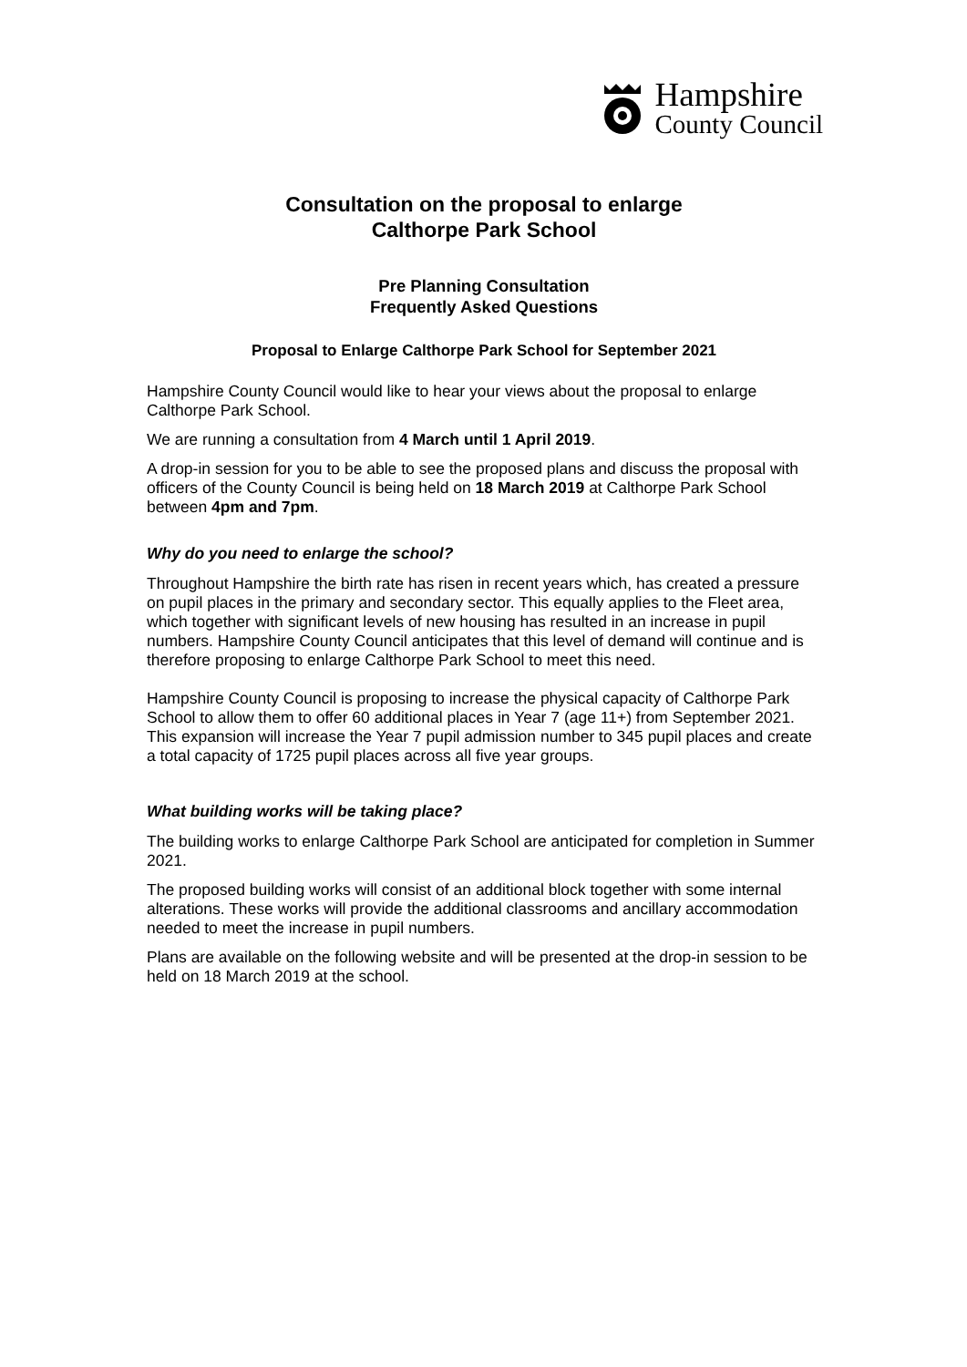Hampshire
County Council
Consultation on the proposal to enlarge
Calthorpe Park School
Pre Planning Consultation
Frequently Asked Questions
Proposal to Enlarge Calthorpe Park School for September 2021
Hampshire County Council would like to hear your views about the proposal to enlarge Calthorpe Park School.
We are running a consultation from 4 March until 1 April 2019.
A drop-in session for you to be able to see the proposed plans and discuss the proposal with officers of the County Council is being held on 18 March 2019 at Calthorpe Park School between 4pm and 7pm.
Why do you need to enlarge the school?
Throughout Hampshire the birth rate has risen in recent years which, has created a pressure on pupil places in the primary and secondary sector. This equally applies to the Fleet area, which together with significant levels of new housing has resulted in an increase in pupil numbers. Hampshire County Council anticipates that this level of demand will continue and is therefore proposing to enlarge Calthorpe Park School to meet this need.
Hampshire County Council is proposing to increase the physical capacity of Calthorpe Park School to allow them to offer 60 additional places in Year 7 (age 11+) from September 2021. This expansion will increase the Year 7 pupil admission number to 345 pupil places and create a total capacity of 1725 pupil places across all five year groups.
What building works will be taking place?
The building works to enlarge Calthorpe Park School are anticipated for completion in Summer 2021.
The proposed building works will consist of an additional block together with some internal alterations. These works will provide the additional classrooms and ancillary accommodation needed to meet the increase in pupil numbers.
Plans are available on the following website and will be presented at the drop-in session to be held on 18 March 2019 at the school.